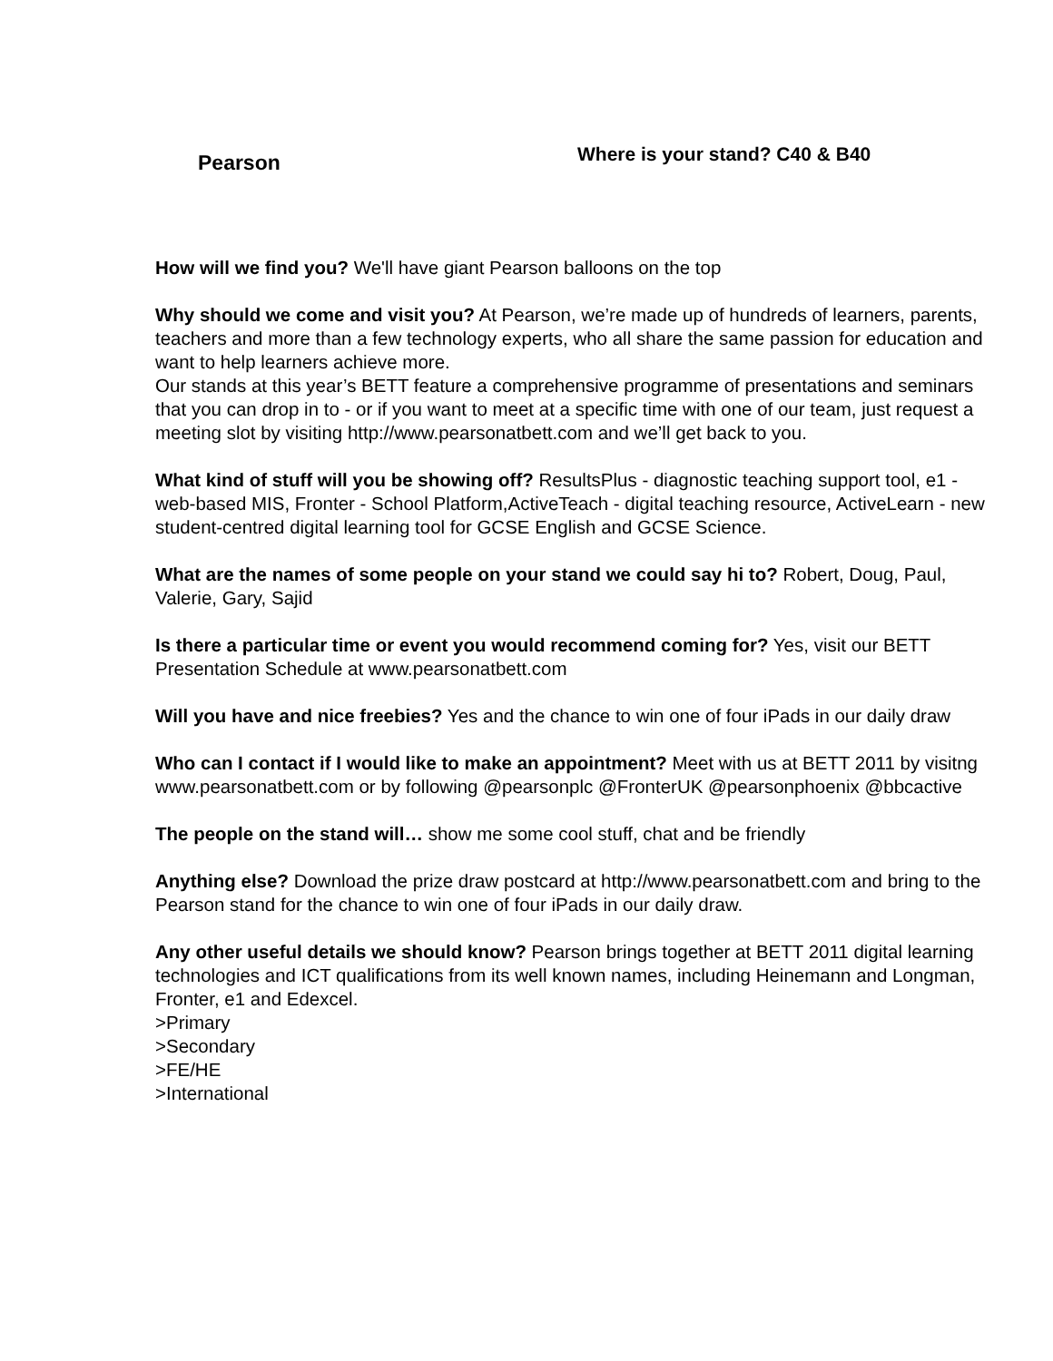Pearson
Where is your stand? C40 & B40
How will we find you? We'll have giant Pearson balloons on the top
Why should we come and visit you? At Pearson, we’re made up of hundreds of learners, parents, teachers and more than a few technology experts, who all share the same passion for education and want to help learners achieve more.
Our stands at this year’s BETT feature a comprehensive programme of presentations and seminars that you can drop in to - or if you want to meet at a specific time with one of our team, just request a meeting slot by visiting http://www.pearsonatbett.com and we’ll get back to you.
What kind of stuff will you be showing off? ResultsPlus - diagnostic teaching support tool, e1 - web-based MIS, Fronter - School Platform,ActiveTeach - digital teaching resource, ActiveLearn - new student-centred digital learning tool for GCSE English and GCSE Science.
What are the names of some people on your stand we could say hi to? Robert, Doug, Paul, Valerie, Gary, Sajid
Is there a particular time or event you would recommend coming for? Yes, visit our BETT Presentation Schedule at www.pearsonatbett.com
Will you have and nice freebies? Yes and the chance to win one of four iPads in our daily draw
Who can I contact if I would like to make an appointment? Meet with us at BETT 2011 by visitng www.pearsonatbett.com or by following @pearsonplc @FronterUK @pearsonphoenix @bbcactive
The people on the stand will… show me some cool stuff, chat and be friendly
Anything else? Download the prize draw postcard at http://www.pearsonatbett.com and bring to the Pearson stand for the chance to win one of four iPads in our daily draw.
Any other useful details we should know? Pearson brings together at BETT 2011 digital learning technologies and ICT qualifications from its well known names, including Heinemann and Longman, Fronter, e1 and Edexcel.
>Primary
>Secondary
>FE/HE
>International